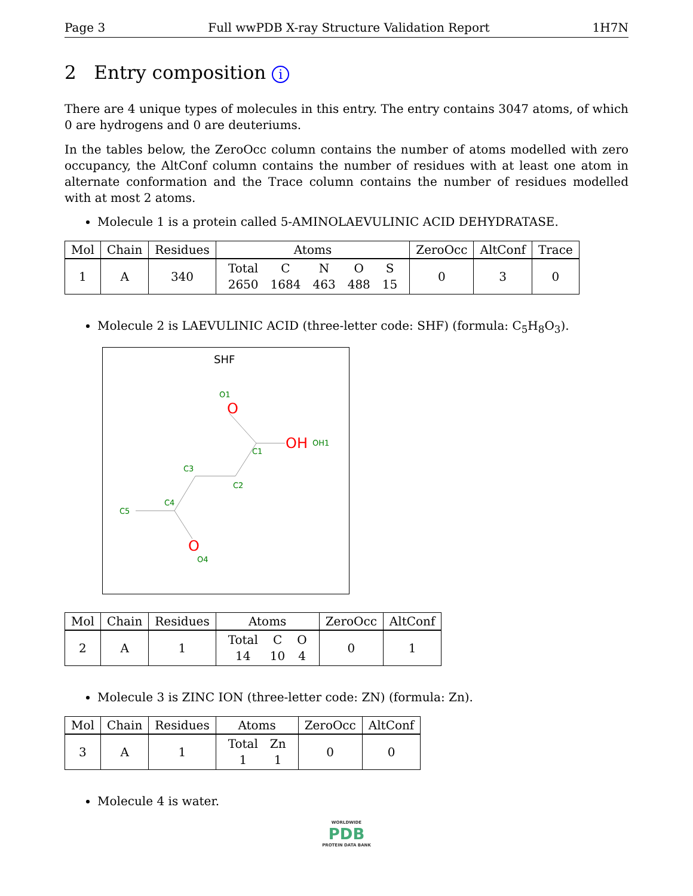Page 3 Full wwPDB X-ray Structure Validation Report 1H7N
2 Entry composition i
There are 4 unique types of molecules in this entry. The entry contains 3047 atoms, of which 0 are hydrogens and 0 are deuteriums.
In the tables below, the ZeroOcc column contains the number of atoms modelled with zero occupancy, the AltConf column contains the number of residues with at least one atom in alternate conformation and the Trace column contains the number of residues modelled with at most 2 atoms.
Molecule 1 is a protein called 5-AMINOLAEVULINIC ACID DEHYDRATASE.
| Mol | Chain | Residues | Atoms | ZeroOcc | AltConf | Trace |
| --- | --- | --- | --- | --- | --- | --- |
| 1 | A | 340 | / Total / C / N / O / S / / 2650 / 1684 / 463 / 488 / 15 / | 0 | 3 | 0 |
Molecule 2 is LAEVULINIC ACID (three-letter code: SHF) (formula: C<sub>5</sub>H<sub>8</sub>O<sub>3</sub>).
SHF
O
OH
O
O1
OH1
C1
C2
C3
C4
C5
O4
| Mol | Chain | Residues | Atoms | ZeroOcc | AltConf |
| --- | --- | --- | --- | --- | --- |
| 2 | A | 1 | / Total / C / O / / 14 / 10 / 4 / | 0 | 1 |
Molecule 3 is ZINC ION (three-letter code: ZN) (formula: Zn).
| Mol | Chain | Residues | Atoms | ZeroOcc | AltConf |
| --- | --- | --- | --- | --- | --- |
| 3 | A | 1 | / Total / Zn / / 1 / 1 / | 0 | 0 |
Molecule 4 is water.
WORLDWIDE
PDB
PROTEIN DATA BANK